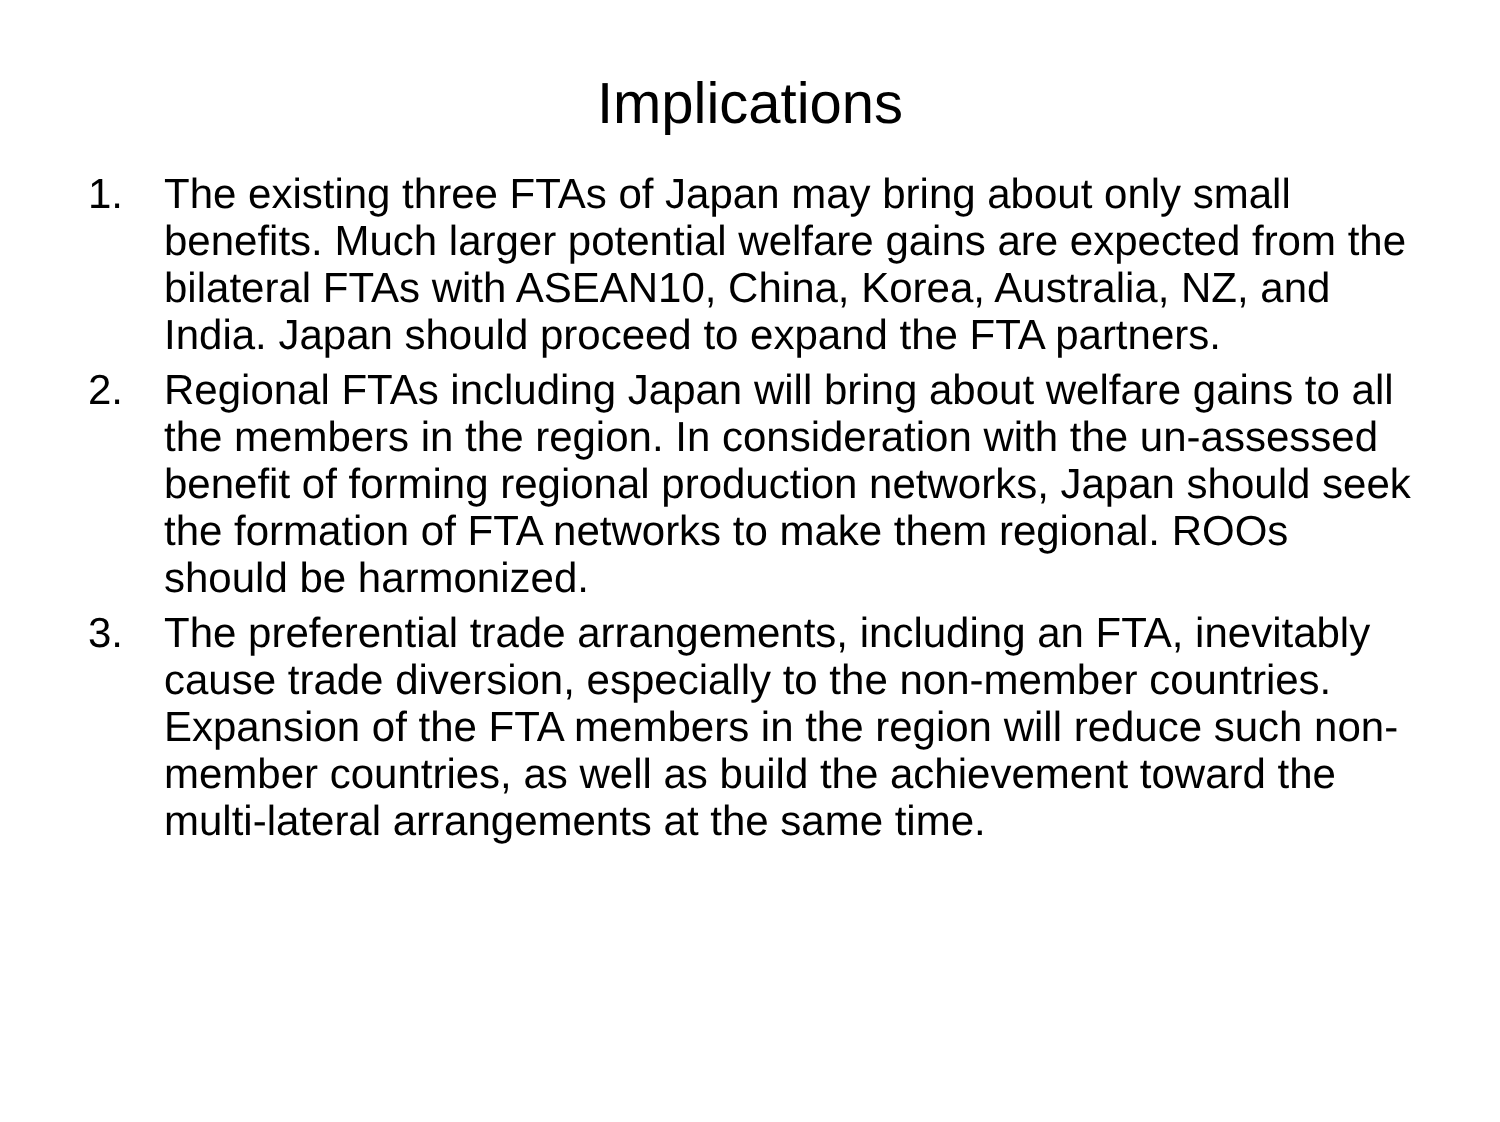Implications
1. The existing three FTAs of Japan may bring about only small benefits. Much larger potential welfare gains are expected from the bilateral FTAs with ASEAN10, China, Korea, Australia, NZ, and India. Japan should proceed to expand the FTA partners.
2. Regional FTAs including Japan will bring about welfare gains to all the members in the region. In consideration with the un-assessed benefit of forming regional production networks, Japan should seek the formation of FTA networks to make them regional. ROOs should be harmonized.
3. The preferential trade arrangements, including an FTA, inevitably cause trade diversion, especially to the non-member countries. Expansion of the FTA members in the region will reduce such non-member countries, as well as build the achievement toward the multi-lateral arrangements at the same time.